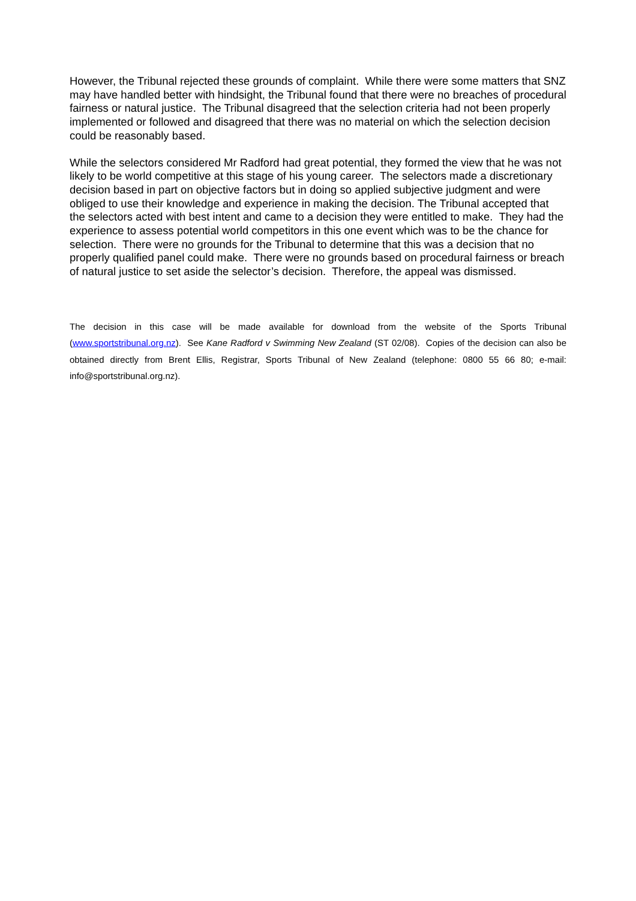However, the Tribunal rejected these grounds of complaint. While there were some matters that SNZ may have handled better with hindsight, the Tribunal found that there were no breaches of procedural fairness or natural justice. The Tribunal disagreed that the selection criteria had not been properly implemented or followed and disagreed that there was no material on which the selection decision could be reasonably based.
While the selectors considered Mr Radford had great potential, they formed the view that he was not likely to be world competitive at this stage of his young career. The selectors made a discretionary decision based in part on objective factors but in doing so applied subjective judgment and were obliged to use their knowledge and experience in making the decision. The Tribunal accepted that the selectors acted with best intent and came to a decision they were entitled to make. They had the experience to assess potential world competitors in this one event which was to be the chance for selection. There were no grounds for the Tribunal to determine that this was a decision that no properly qualified panel could make. There were no grounds based on procedural fairness or breach of natural justice to set aside the selector’s decision. Therefore, the appeal was dismissed.
The decision in this case will be made available for download from the website of the Sports Tribunal (www.sportstribunal.org.nz). See Kane Radford v Swimming New Zealand (ST 02/08). Copies of the decision can also be obtained directly from Brent Ellis, Registrar, Sports Tribunal of New Zealand (telephone: 0800 55 66 80; e-mail: info@sportstribunal.org.nz).